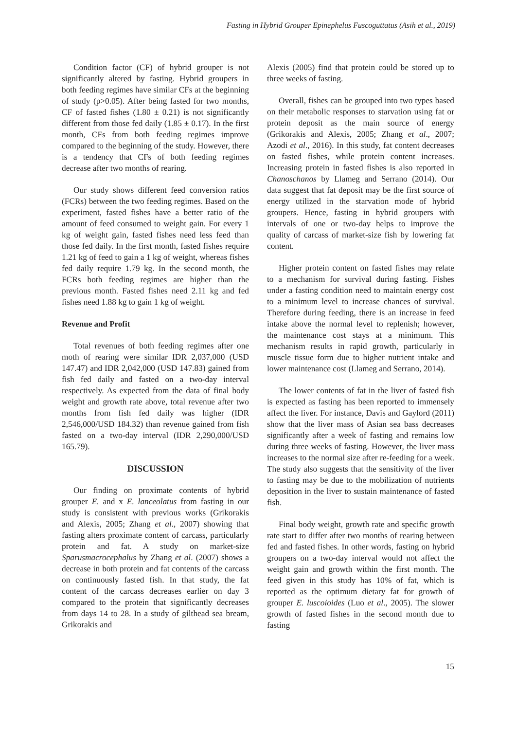Fasting in Hybrid Grouper Epinephelus Fuscoguttatus (Asih et al., 2019)
Condition factor (CF) of hybrid grouper is not significantly altered by fasting. Hybrid groupers in both feeding regimes have similar CFs at the beginning of study (p>0.05). After being fasted for two months, CF of fasted fishes (1.80 ± 0.21) is not significantly different from those fed daily (1.85 ± 0.17). In the first month, CFs from both feeding regimes improve compared to the beginning of the study. However, there is a tendency that CFs of both feeding regimes decrease after two months of rearing.
Our study shows different feed conversion ratios (FCRs) between the two feeding regimes. Based on the experiment, fasted fishes have a better ratio of the amount of feed consumed to weight gain. For every 1 kg of weight gain, fasted fishes need less feed than those fed daily. In the first month, fasted fishes require 1.21 kg of feed to gain a 1 kg of weight, whereas fishes fed daily require 1.79 kg. In the second month, the FCRs both feeding regimes are higher than the previous month. Fasted fishes need 2.11 kg and fed fishes need 1.88 kg to gain 1 kg of weight.
Revenue and Profit
Total revenues of both feeding regimes after one moth of rearing were similar IDR 2,037,000 (USD 147.47) and IDR 2,042,000 (USD 147.83) gained from fish fed daily and fasted on a two-day interval respectively. As expected from the data of final body weight and growth rate above, total revenue after two months from fish fed daily was higher (IDR 2,546,000/USD 184.32) than revenue gained from fish fasted on a two-day interval (IDR 2,290,000/USD 165.79).
DISCUSSION
Our finding on proximate contents of hybrid grouper E. and x E. lanceolatus from fasting in our study is consistent with previous works (Grikorakis and Alexis, 2005; Zhang et al., 2007) showing that fasting alters proximate content of carcass, particularly protein and fat. A study on market-size Sparusmacrocephalus by Zhang et al. (2007) shows a decrease in both protein and fat contents of the carcass on continuously fasted fish. In that study, the fat content of the carcass decreases earlier on day 3 compared to the protein that significantly decreases from days 14 to 28. In a study of gilthead sea bream, Grikorakis and
Alexis (2005) find that protein could be stored up to three weeks of fasting.
Overall, fishes can be grouped into two types based on their metabolic responses to starvation using fat or protein deposit as the main source of energy (Grikorakis and Alexis, 2005; Zhang et al., 2007; Azodi et al., 2016). In this study, fat content decreases on fasted fishes, while protein content increases. Increasing protein in fasted fishes is also reported in Chanoschanos by Llameg and Serrano (2014). Our data suggest that fat deposit may be the first source of energy utilized in the starvation mode of hybrid groupers. Hence, fasting in hybrid groupers with intervals of one or two-day helps to improve the quality of carcass of market-size fish by lowering fat content.
Higher protein content on fasted fishes may relate to a mechanism for survival during fasting. Fishes under a fasting condition need to maintain energy cost to a minimum level to increase chances of survival. Therefore during feeding, there is an increase in feed intake above the normal level to replenish; however, the maintenance cost stays at a minimum. This mechanism results in rapid growth, particularly in muscle tissue form due to higher nutrient intake and lower maintenance cost (Llameg and Serrano, 2014).
The lower contents of fat in the liver of fasted fish is expected as fasting has been reported to immensely affect the liver. For instance, Davis and Gaylord (2011) show that the liver mass of Asian sea bass decreases significantly after a week of fasting and remains low during three weeks of fasting. However, the liver mass increases to the normal size after re-feeding for a week. The study also suggests that the sensitivity of the liver to fasting may be due to the mobilization of nutrients deposition in the liver to sustain maintenance of fasted fish.
Final body weight, growth rate and specific growth rate start to differ after two months of rearing between fed and fasted fishes. In other words, fasting on hybrid groupers on a two-day interval would not affect the weight gain and growth within the first month. The feed given in this study has 10% of fat, which is reported as the optimum dietary fat for growth of grouper E. luscoioides (Luo et al., 2005). The slower growth of fasted fishes in the second month due to fasting
15